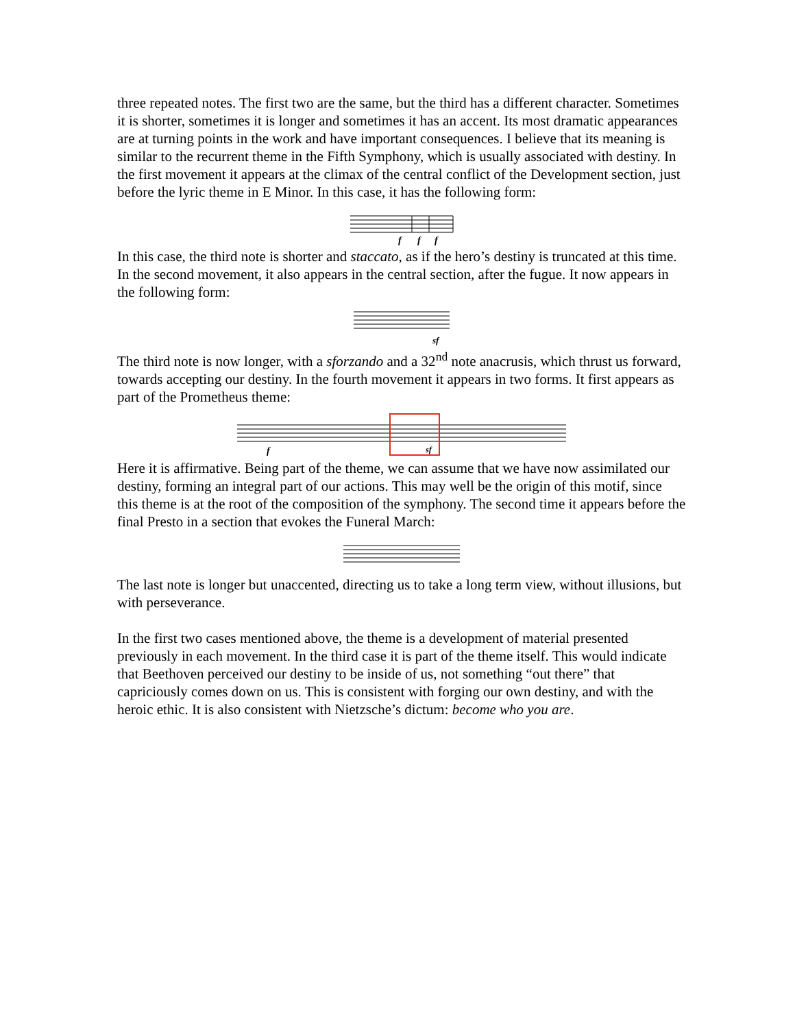three repeated notes. The first two are the same, but the third has a different character. Sometimes it is shorter, sometimes it is longer and sometimes it has an accent. Its most dramatic appearances are at turning points in the work and have important consequences. I believe that its meaning is similar to the recurrent theme in the Fifth Symphony, which is usually associated with destiny. In the first movement it appears at the climax of the central conflict of the Development section, just before the lyric theme in E Minor. In this case, it has the following form:
f
f
f
In this case, the third note is shorter and staccato, as if the hero’s destiny is truncated at this time. In the second movement, it also appears in the central section, after the fugue. It now appears in the following form:
sf
The third note is now longer, with a sforzando and a 32<sup>nd</sup> note anacrusis, which thrust us forward, towards accepting our destiny. In the fourth movement it appears in two forms. It first appears as part of the Prometheus theme:
f
sf
Here it is affirmative. Being part of the theme, we can assume that we have now assimilated our destiny, forming an integral part of our actions. This may well be the origin of this motif, since this theme is at the root of the composition of the symphony. The second time it appears before the final Presto in a section that evokes the Funeral March:
The last note is longer but unaccented, directing us to take a long term view, without illusions, but with perseverance.
In the first two cases mentioned above, the theme is a development of material presented previously in each movement. In the third case it is part of the theme itself. This would indicate that Beethoven perceived our destiny to be inside of us, not something “out there” that capriciously comes down on us. This is consistent with forging our own destiny, and with the heroic ethic. It is also consistent with Nietzsche’s dictum: become who you are.